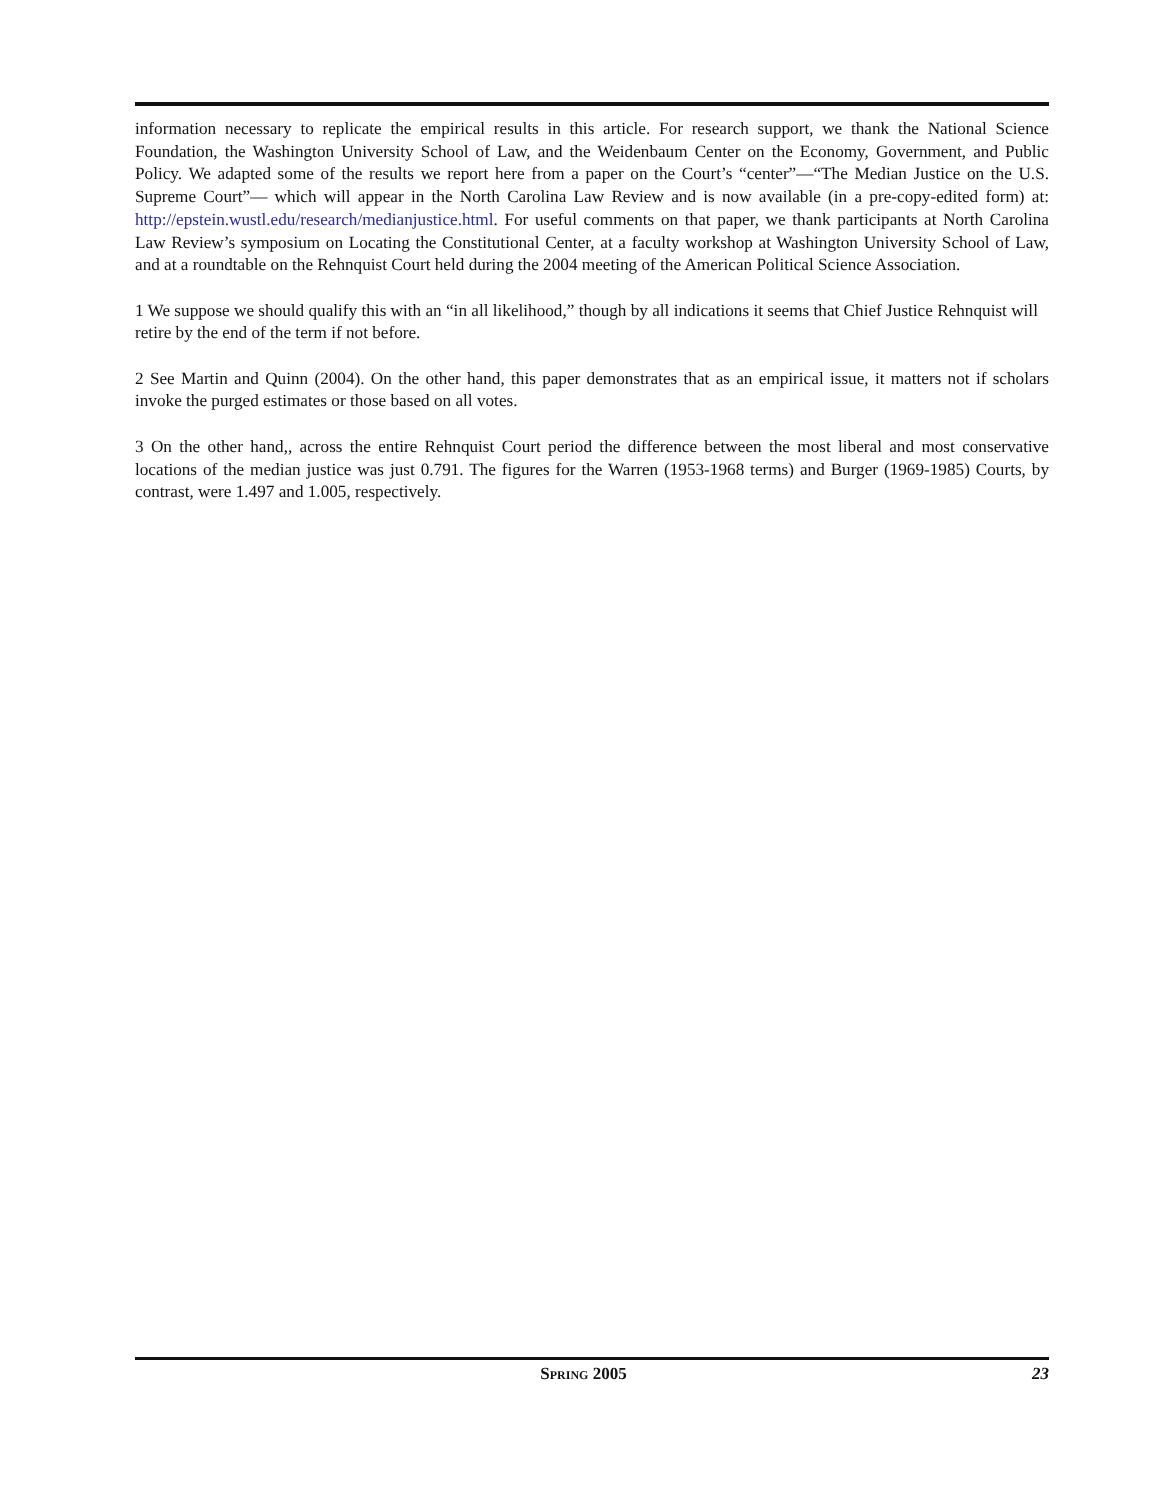information necessary to replicate the empirical results in this article. For research support, we thank the National Science Foundation, the Washington University School of Law, and the Weidenbaum Center on the Economy, Government, and Public Policy. We adapted some of the results we report here from a paper on the Court’s “center”—“The Median Justice on the U.S. Supreme Court”— which will appear in the North Carolina Law Review and is now available (in a pre-copy-edited form) at: http://epstein.wustl.edu/research/medianjustice.html. For useful comments on that paper, we thank participants at North Carolina Law Review’s symposium on Locating the Constitutional Center, at a faculty workshop at Washington University School of Law, and at a roundtable on the Rehnquist Court held during the 2004 meeting of the American Political Science Association.
1 We suppose we should qualify this with an “in all likelihood,” though by all indications it seems that Chief Justice Rehnquist will retire by the end of the term if not before.
2 See Martin and Quinn (2004). On the other hand, this paper demonstrates that as an empirical issue, it matters not if scholars invoke the purged estimates or those based on all votes.
3 On the other hand,, across the entire Rehnquist Court period the difference between the most liberal and most conservative locations of the median justice was just 0.791. The figures for the Warren (1953-1968 terms) and Burger (1969-1985) Courts, by contrast, were 1.497 and 1.005, respectively.
SPRING 2005 23